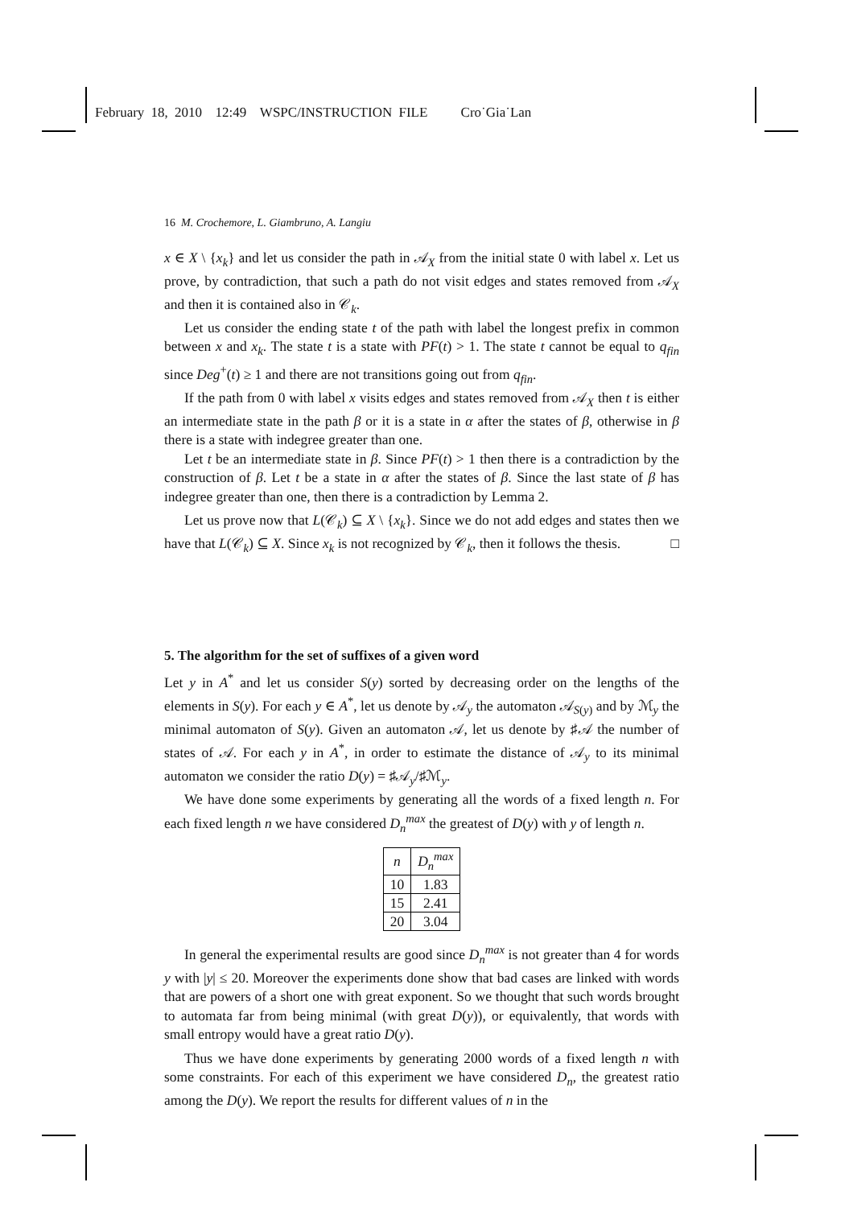February 18, 2010 12:49 WSPC/INSTRUCTION FILE Cro˙Gia˙Lan
16 M. Crochemore, L. Giambruno, A. Langiu
x ∈ X \ {x<sub>k</sub>} and let us consider the path in 𝒜<sub>X</sub> from the initial state 0 with label x. Let us prove, by contradiction, that such a path do not visit edges and states removed from 𝒜<sub>X</sub> and then it is contained also in 𝒞<sub>k</sub>.
Let us consider the ending state t of the path with label the longest prefix in common between x and x<sub>k</sub>. The state t is a state with PF(t) > 1. The state t cannot be equal to q<sub>fin</sub> since Deg<sup>+</sup>(t) ≥ 1 and there are not transitions going out from q<sub>fin</sub>.
If the path from 0 with label x visits edges and states removed from 𝒜<sub>X</sub> then t is either an intermediate state in the path β or it is a state in α after the states of β, otherwise in β there is a state with indegree greater than one.
Let t be an intermediate state in β. Since PF(t) > 1 then there is a contradiction by the construction of β. Let t be a state in α after the states of β. Since the last state of β has indegree greater than one, then there is a contradiction by Lemma 2.
Let us prove now that L(𝒞<sub>k</sub>) ⊆ X \ {x<sub>k</sub>}. Since we do not add edges and states then we have that L(𝒞<sub>k</sub>) ⊆ X. Since x<sub>k</sub> is not recognized by 𝒞<sub>k</sub>, then it follows the thesis. □
5. The algorithm for the set of suffixes of a given word
Let y in A<sup>*</sup> and let us consider S(y) sorted by decreasing order on the lengths of the elements in S(y). For each y ∈ A<sup>*</sup>, let us denote by 𝒜<sub>y</sub> the automaton 𝒜<sub>S(y)</sub> and by ℳ<sub>y</sub> the minimal automaton of S(y). Given an automaton 𝒜, let us denote by ♯𝒜 the number of states of 𝒜. For each y in A<sup>*</sup>, in order to estimate the distance of 𝒜<sub>y</sub> to its minimal automaton we consider the ratio D(y) = ♯𝒜<sub>y</sub>/♯ℳ<sub>y</sub>.
We have done some experiments by generating all the words of a fixed length n. For each fixed length n we have considered D<sub>n</sub><sup>max</sup> the greatest of D(y) with y of length n.
| n | D<sub>n</sub><sup>max</sup> |
| --- | --- |
| 10 | 1.83 |
| 15 | 2.41 |
| 20 | 3.04 |
In general the experimental results are good since D<sub>n</sub><sup>max</sup> is not greater than 4 for words y with |y| ≤ 20. Moreover the experiments done show that bad cases are linked with words that are powers of a short one with great exponent. So we thought that such words brought to automata far from being minimal (with great D(y)), or equivalently, that words with small entropy would have a great ratio D(y).
Thus we have done experiments by generating 2000 words of a fixed length n with some constraints. For each of this experiment we have considered D<sub>n</sub>, the greatest ratio among the D(y). We report the results for different values of n in the